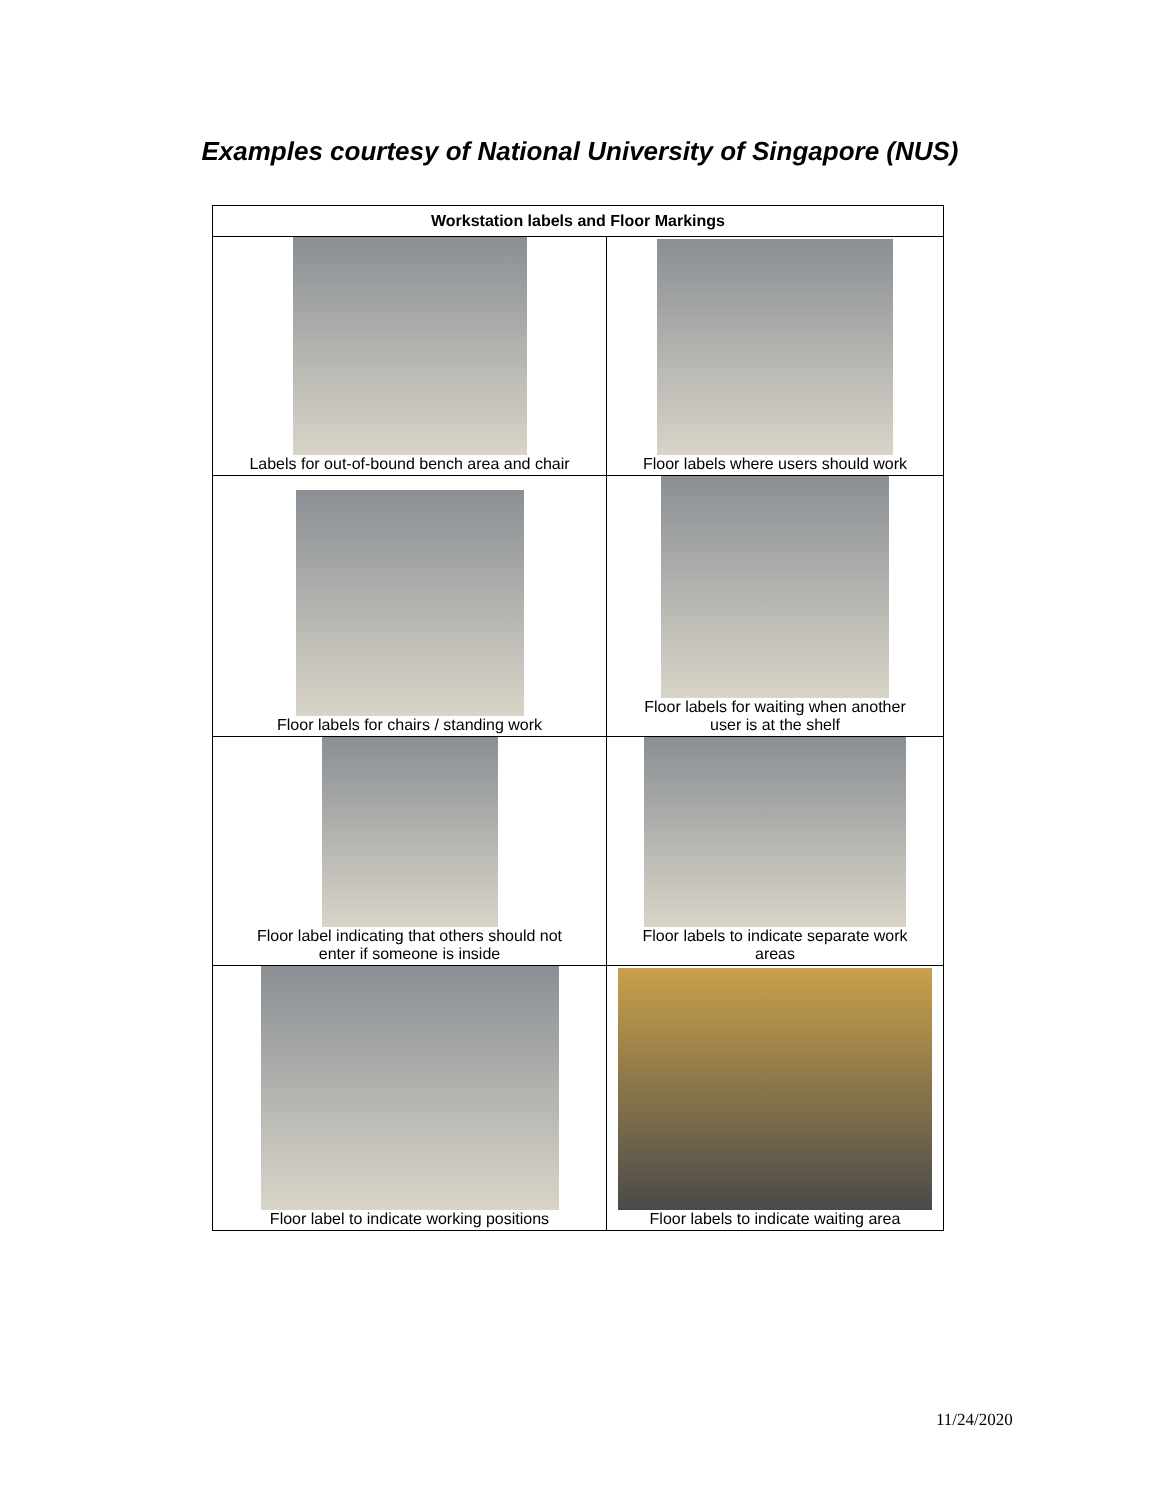Examples courtesy of National University of Singapore (NUS)
| Workstation labels and Floor Markings | |
| --- | --- |
| Labels for out-of-bound bench area and chair | Floor labels where users should work |
| Floor labels for chairs / standing work | Floor labels for waiting when another user is at the shelf |
| Floor label indicating that others should not enter if someone is inside | Floor labels to indicate separate work areas |
| Floor label to indicate working positions | Floor labels to indicate waiting area |
11/24/2020